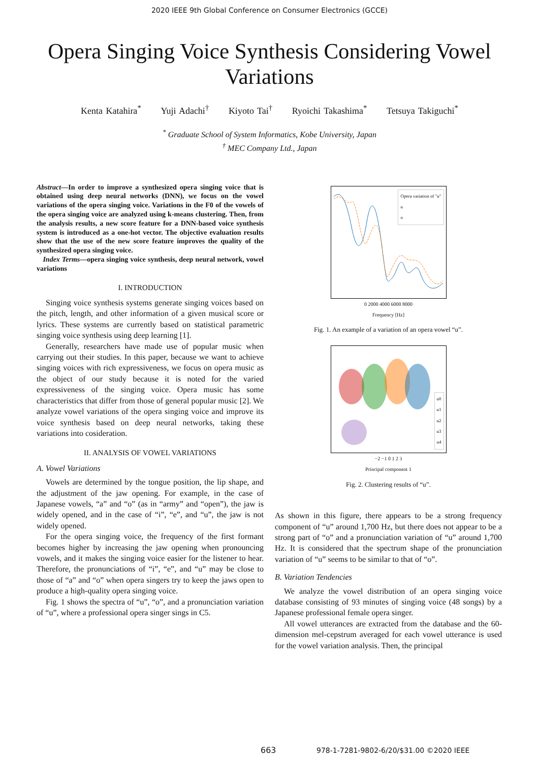2020 IEEE 9th Global Conference on Consumer Electronics (GCCE)
Opera Singing Voice Synthesis Considering Vowel Variations
Kenta Katahira<sup>*</sup> Yuji Adachi<sup>†</sup> Kiyoto Tai<sup>†</sup> Ryoichi Takashima<sup>*</sup> Tetsuya Takiguchi<sup>*</sup>
<sup>*</sup> Graduate School of System Informatics, Kobe University, Japan
<sup>†</sup> MEC Company Ltd., Japan
Abstract—In order to improve a synthesized opera singing voice that is obtained using deep neural networks (DNN), we focus on the vowel variations of the opera singing voice. Variations in the F0 of the vowels of the opera singing voice are analyzed using k-means clustering. Then, from the analysis results, a new score feature for a DNN-based voice synthesis system is introduced as a one-hot vector. The objective evaluation results show that the use of the new score feature improves the quality of the synthesized opera singing voice.
Index Terms—opera singing voice synthesis, deep neural network, vowel variations
I. INTRODUCTION
Singing voice synthesis systems generate singing voices based on the pitch, length, and other information of a given musical score or lyrics. These systems are currently based on statistical parametric singing voice synthesis using deep learning [1].
Generally, researchers have made use of popular music when carrying out their studies. In this paper, because we want to achieve singing voices with rich expressiveness, we focus on opera music as the object of our study because it is noted for the varied expressiveness of the singing voice. Opera music has some characteristics that differ from those of general popular music [2]. We analyze vowel variations of the opera singing voice and improve its voice synthesis based on deep neural networks, taking these variations into cosideration.
II. ANALYSIS OF VOWEL VARIATIONS
A. Vowel Variations
Vowels are determined by the tongue position, the lip shape, and the adjustment of the jaw opening. For example, in the case of Japanese vowels, “a” and “o” (as in “army” and “open”), the jaw is widely opened, and in the case of “i”, “e”, and “u”, the jaw is not widely opened.
For the opera singing voice, the frequency of the first formant becomes higher by increasing the jaw opening when pronouncing vowels, and it makes the singing voice easier for the listener to hear. Therefore, the pronunciations of “i”, “e”, and “u” may be close to those of “a” and “o” when opera singers try to keep the jaws open to produce a high-quality opera singing voice.
Fig. 1 shows the spectra of “u”, “o”, and a pronunciation variation of “u”, where a professional opera singer sings in C5.
Opera variation of "u"
u
o
0 2000 4000 6000 8000
Frequency [Hz]
Fig. 1. An example of a variation of an opera vowel “u”.
u0
u1
u2
u3
u4
−2 −1 0 1 2 3
Principal component 1
Fig. 2. Clustering results of “u”.
As shown in this figure, there appears to be a strong frequency component of “u” around 1,700 Hz, but there does not appear to be a strong part of “o” and a pronunciation variation of “u” around 1,700 Hz. It is considered that the spectrum shape of the pronunciation variation of “u” seems to be similar to that of “o”.
B. Variation Tendencies
We analyze the vowel distribution of an opera singing voice database consisting of 93 minutes of singing voice (48 songs) by a Japanese professional female opera singer.
All vowel utterances are extracted from the database and the 60-dimension mel-cepstrum averaged for each vowel utterance is used for the vowel variation analysis. Then, the principal
663 978-1-7281-9802-6/20/$31.00 ©2020 IEEE